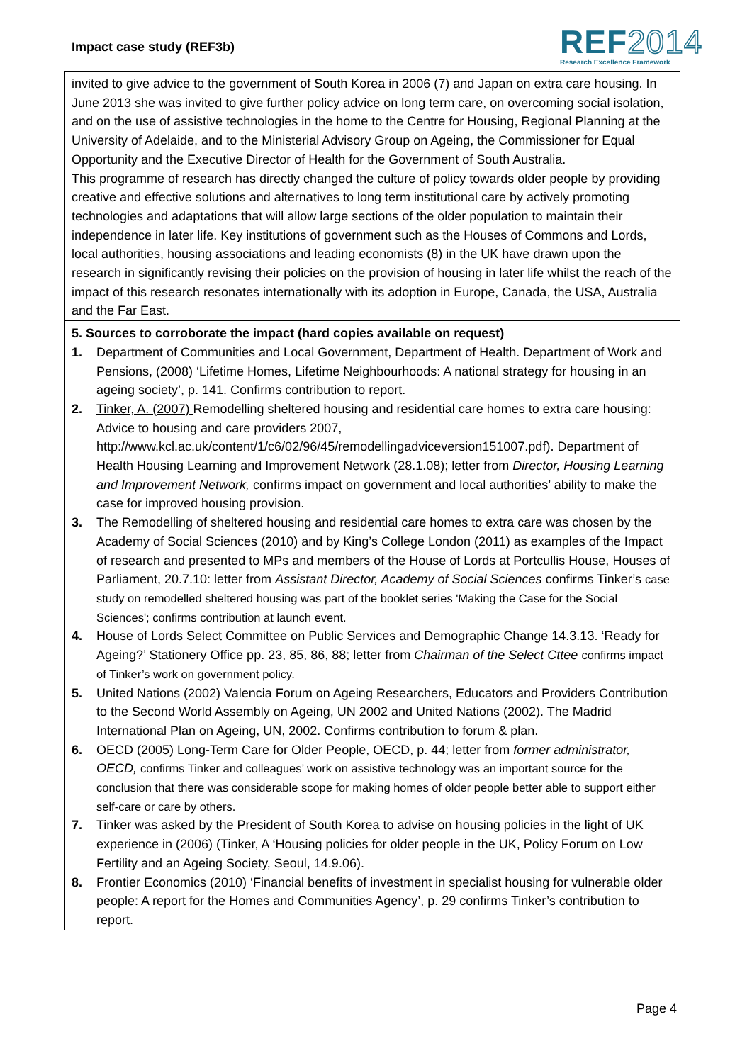Impact case study (REF3b)
REF2014
Research Excellence Framework
invited to give advice to the government of South Korea in 2006 (7) and Japan on extra care housing. In June 2013 she was invited to give further policy advice on long term care, on overcoming social isolation, and on the use of assistive technologies in the home to the Centre for Housing, Regional Planning at the University of Adelaide, and to the Ministerial Advisory Group on Ageing, the Commissioner for Equal Opportunity and the Executive Director of Health for the Government of South Australia.
This programme of research has directly changed the culture of policy towards older people by providing creative and effective solutions and alternatives to long term institutional care by actively promoting technologies and adaptations that will allow large sections of the older population to maintain their independence in later life. Key institutions of government such as the Houses of Commons and Lords, local authorities, housing associations and leading economists (8) in the UK have drawn upon the research in significantly revising their policies on the provision of housing in later life whilst the reach of the impact of this research resonates internationally with its adoption in Europe, Canada, the USA, Australia and the Far East.
5. Sources to corroborate the impact (hard copies available on request)
1. Department of Communities and Local Government, Department of Health. Department of Work and Pensions, (2008) ‘Lifetime Homes, Lifetime Neighbourhoods: A national strategy for housing in an ageing society’, p. 141. Confirms contribution to report.
2. Tinker, A. (2007) Remodelling sheltered housing and residential care homes to extra care housing: Advice to housing and care providers 2007, http://www.kcl.ac.uk/content/1/c6/02/96/45/remodellingadviceversion151007.pdf). Department of Health Housing Learning and Improvement Network (28.1.08); letter from Director, Housing Learning and Improvement Network, confirms impact on government and local authorities’ ability to make the case for improved housing provision.
3. The Remodelling of sheltered housing and residential care homes to extra care was chosen by the Academy of Social Sciences (2010) and by King’s College London (2011) as examples of the Impact of research and presented to MPs and members of the House of Lords at Portcullis House, Houses of Parliament, 20.7.10: letter from Assistant Director, Academy of Social Sciences confirms Tinker’s case study on remodelled sheltered housing was part of the booklet series 'Making the Case for the Social Sciences'; confirms contribution at launch event.
4. House of Lords Select Committee on Public Services and Demographic Change 14.3.13. ‘Ready for Ageing?’ Stationery Office pp. 23, 85, 86, 88; letter from Chairman of the Select Cttee confirms impact of Tinker’s work on government policy.
5. United Nations (2002) Valencia Forum on Ageing Researchers, Educators and Providers Contribution to the Second World Assembly on Ageing, UN 2002 and United Nations (2002). The Madrid International Plan on Ageing, UN, 2002. Confirms contribution to forum & plan.
6. OECD (2005) Long-Term Care for Older People, OECD, p. 44; letter from former administrator, OECD, confirms Tinker and colleagues’ work on assistive technology was an important source for the conclusion that there was considerable scope for making homes of older people better able to support either self-care or care by others.
7. Tinker was asked by the President of South Korea to advise on housing policies in the light of UK experience in (2006) (Tinker, A ‘Housing policies for older people in the UK, Policy Forum on Low Fertility and an Ageing Society, Seoul, 14.9.06).
8. Frontier Economics (2010) ‘Financial benefits of investment in specialist housing for vulnerable older people: A report for the Homes and Communities Agency’, p. 29 confirms Tinker’s contribution to report.
Page 4